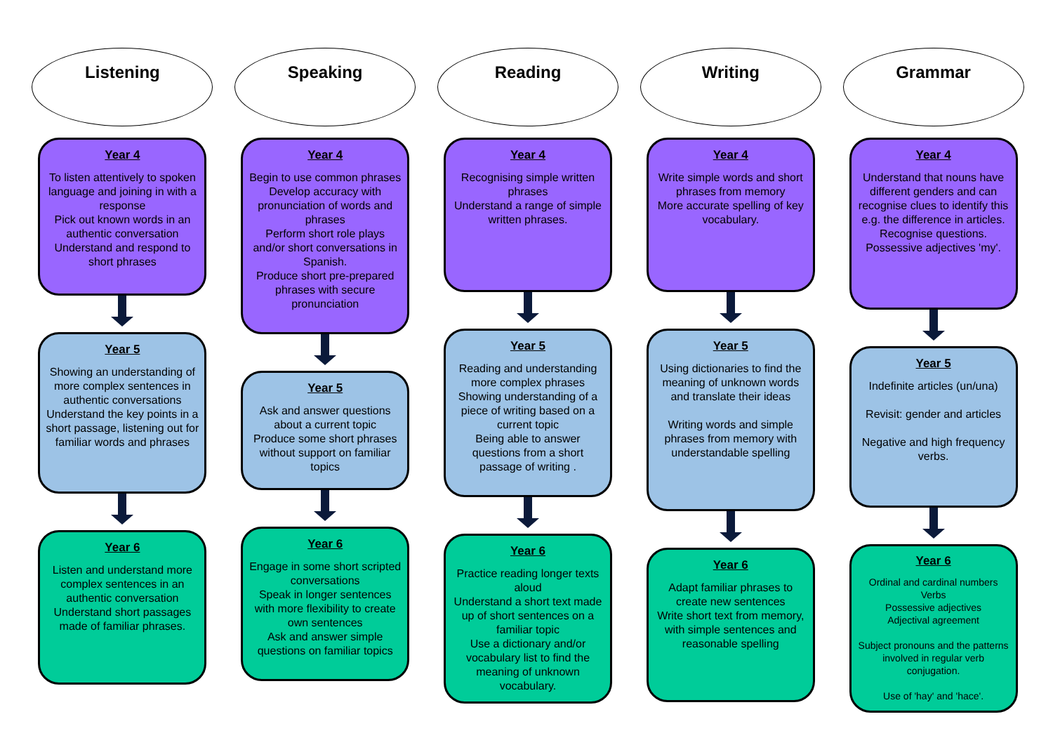Listening
Year 4
To listen attentively to spoken language and joining in with a response
Pick out known words in an authentic conversation
Understand and respond to short phrases
Year 5
Showing an understanding of more complex sentences in authentic conversations Understand the key points in a short passage, listening out for familiar words and phrases
Year 6
Listen and understand more complex sentences in an authentic conversation
Understand short passages made of familiar phrases.
Speaking
Year 4
Begin to use common phrases Develop accuracy with pronunciation of words and phrases
Perform short role plays and/or short conversations in Spanish.
Produce short pre-prepared phrases with secure pronunciation
Year 5
Ask and answer questions about a current topic
Produce some short phrases without support on familiar topics
Year 6
Engage in some short scripted conversations
Speak in longer sentences with more flexibility to create own sentences
Ask and answer simple questions on familiar topics
Reading
Year 4
Recognising simple written phrases
Understand a range of simple written phrases.
Year 5
Reading and understanding more complex phrases
Showing understanding of a piece of writing based on a current topic
Being able to answer questions from a short passage of writing .
Year 6
Practice reading longer texts aloud
Understand a short text made up of short sentences on a familiar topic
Use a dictionary and/or vocabulary list to find the meaning of unknown vocabulary.
Writing
Year 4
Write simple words and short phrases from memory
More accurate spelling of key vocabulary.
Year 5
Using dictionaries to find the meaning of unknown words and translate their ideas
Writing words and simple phrases from memory with understandable spelling
Year 6
Adapt familiar phrases to create new sentences
Write short text from memory, with simple sentences and reasonable spelling
Grammar
Year 4
Understand that nouns have different genders and can recognise clues to identify this e.g. the difference in articles.
Recognise questions.
Possessive adjectives 'my'.
Year 5
Indefinite articles (un/una)
Revisit: gender and articles
Negative and high frequency verbs.
Year 6
Ordinal and cardinal numbers
Verbs
Possessive adjectives
Adjectival agreement
Subject pronouns and the patterns involved in regular verb conjugation.
Use of 'hay' and 'hace'.